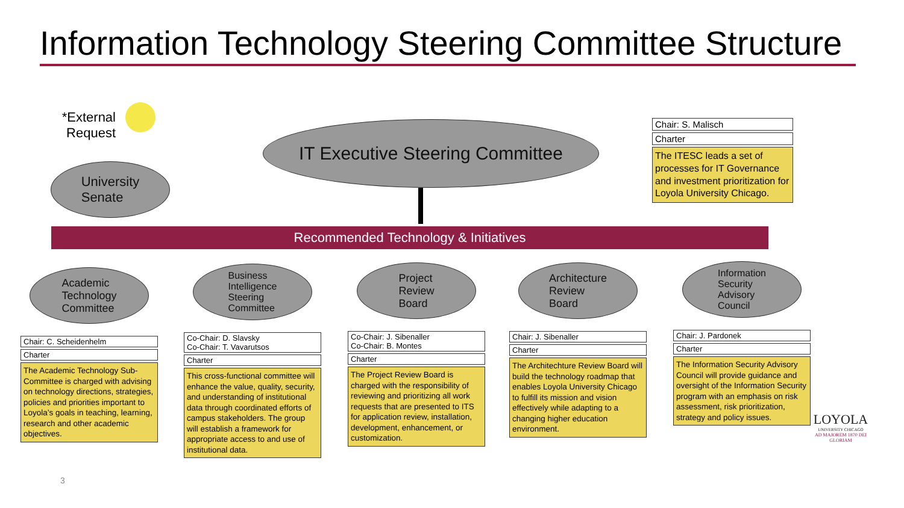Information Technology Steering Committee Structure
*External Request
University
Senate
IT Executive Steering Committee
Chair: S. Malisch
Charter
The ITESC leads a set of processes for IT Governance and investment prioritization for Loyola University Chicago.
Recommended Technology & Initiatives
Academic
Technology
Committee
Chair: C. Scheidenhelm
Charter
The Academic Technology Sub-Committee is charged with advising on technology directions, strategies, policies and priorities important to Loyola’s goals in teaching, learning, research and other academic objectives.
Business
Intelligence
Steering
Committee
Co-Chair: D. Slavsky
Co-Chair: T. Vavarutsos
Charter
This cross-functional committee will enhance the value, quality, security, and understanding of institutional data through coordinated efforts of campus stakeholders. The group will establish a framework for appropriate access to and use of institutional data.
Project
Review
Board
Co-Chair: J. Sibenaller
Co-Chair: B. Montes
Charter
The Project Review Board is charged with the responsibility of reviewing and prioritizing all work requests that are presented to ITS for application review, installation, development, enhancement, or customization.
Architecture
Review
Board
Chair: J. Sibenaller
Charter
The Architechture Review Board will build the technology roadmap that enables Loyola University Chicago to fulfill its mission and vision effectively while adapting to a changing higher education environment.
Information
Security
Advisory
Council
Chair: J. Pardonek
Charter
The Information Security Advisory Council will provide guidance and oversight of the Information Security program with an emphasis on risk assessment, risk prioritization, strategy and policy issues.
3
LOYOLA
UNIVERSITY CHICAGO
AD MAJOREM 1870 DEI GLORIAM